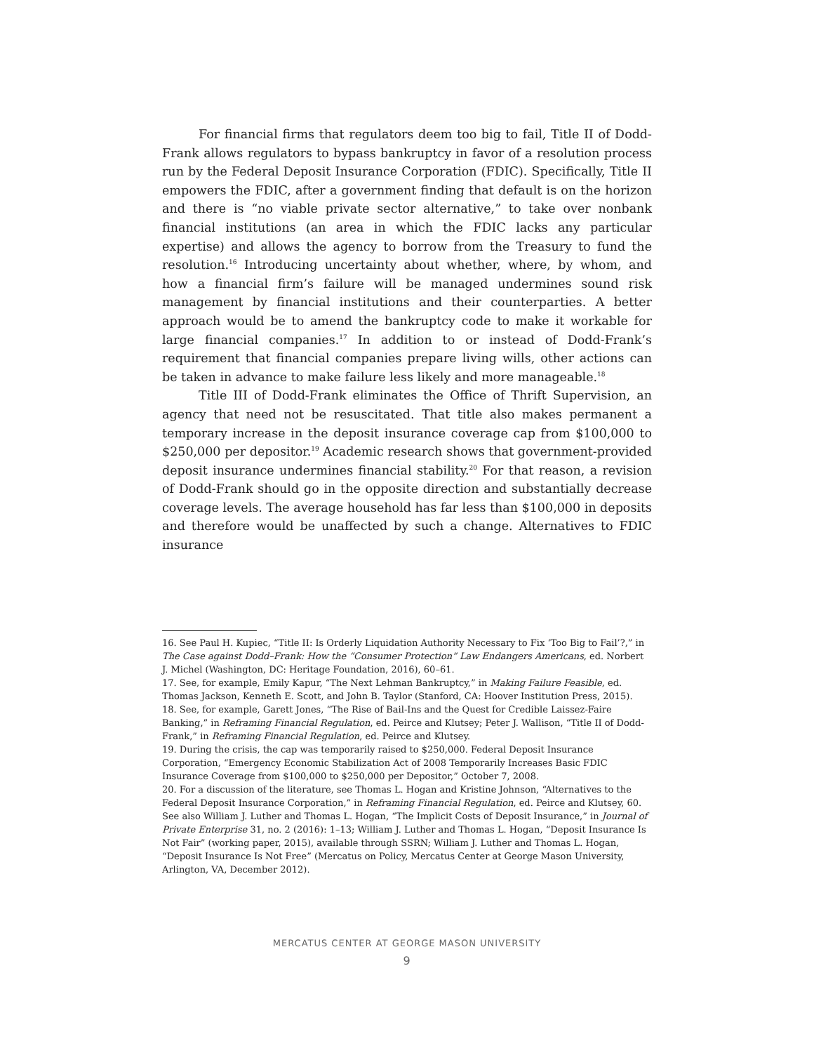For financial firms that regulators deem too big to fail, Title II of Dodd-Frank allows regulators to bypass bankruptcy in favor of a resolution process run by the Federal Deposit Insurance Corporation (FDIC). Specifically, Title II empowers the FDIC, after a government finding that default is on the horizon and there is “no viable private sector alternative,” to take over nonbank financial institutions (an area in which the FDIC lacks any particular expertise) and allows the agency to borrow from the Treasury to fund the resolution.<sup>16</sup> Introducing uncertainty about whether, where, by whom, and how a financial firm’s failure will be managed undermines sound risk management by financial institutions and their counterparties. A better approach would be to amend the bankruptcy code to make it workable for large financial companies.<sup>17</sup> In addition to or instead of Dodd-Frank’s requirement that financial companies prepare living wills, other actions can be taken in advance to make failure less likely and more manageable.<sup>18</sup>
Title III of Dodd-Frank eliminates the Office of Thrift Supervision, an agency that need not be resuscitated. That title also makes permanent a temporary increase in the deposit insurance coverage cap from $100,000 to $250,000 per depositor.<sup>19</sup> Academic research shows that government-provided deposit insurance undermines financial stability.<sup>20</sup> For that reason, a revision of Dodd-Frank should go in the opposite direction and substantially decrease coverage levels. The average household has far less than $100,000 in deposits and therefore would be unaffected by such a change. Alternatives to FDIC insurance
16. See Paul H. Kupiec, “Title II: Is Orderly Liquidation Authority Necessary to Fix ‘Too Big to Fail’?,” in The Case against Dodd–Frank: How the “Consumer Protection” Law Endangers Americans, ed. Norbert J. Michel (Washington, DC: Heritage Foundation, 2016), 60–61.
17. See, for example, Emily Kapur, “The Next Lehman Bankruptcy,” in Making Failure Feasible, ed. Thomas Jackson, Kenneth E. Scott, and John B. Taylor (Stanford, CA: Hoover Institution Press, 2015).
18. See, for example, Garett Jones, “The Rise of Bail-Ins and the Quest for Credible Laissez-Faire Banking,” in Reframing Financial Regulation, ed. Peirce and Klutsey; Peter J. Wallison, “Title II of Dodd-Frank,” in Reframing Financial Regulation, ed. Peirce and Klutsey.
19. During the crisis, the cap was temporarily raised to $250,000. Federal Deposit Insurance Corporation, “Emergency Economic Stabilization Act of 2008 Temporarily Increases Basic FDIC Insurance Coverage from $100,000 to $250,000 per Depositor,” October 7, 2008.
20. For a discussion of the literature, see Thomas L. Hogan and Kristine Johnson, “Alternatives to the Federal Deposit Insurance Corporation,” in Reframing Financial Regulation, ed. Peirce and Klutsey, 60. See also William J. Luther and Thomas L. Hogan, “The Implicit Costs of Deposit Insurance,” in Journal of Private Enterprise 31, no. 2 (2016): 1–13; William J. Luther and Thomas L. Hogan, “Deposit Insurance Is Not Fair” (working paper, 2015), available through SSRN; William J. Luther and Thomas L. Hogan, “Deposit Insurance Is Not Free” (Mercatus on Policy, Mercatus Center at George Mason University, Arlington, VA, December 2012).
MERCATUS CENTER AT GEORGE MASON UNIVERSITY
9